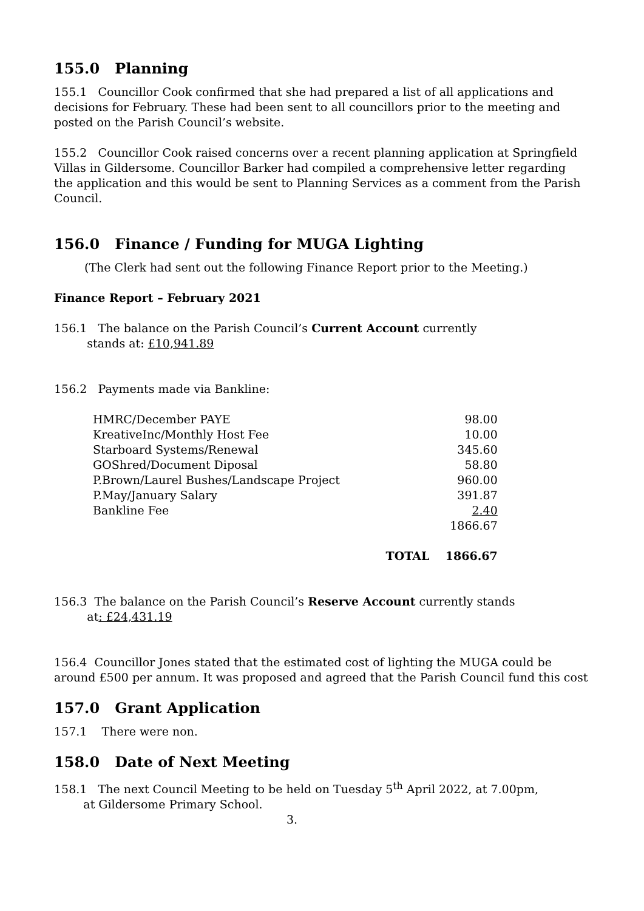155.0 Planning
155.1 Councillor Cook confirmed that she had prepared a list of all applications and decisions for February. These had been sent to all councillors prior to the meeting and posted on the Parish Council’s website.
155.2 Councillor Cook raised concerns over a recent planning application at Springfield Villas in Gildersome. Councillor Barker had compiled a comprehensive letter regarding the application and this would be sent to Planning Services as a comment from the Parish Council.
156.0 Finance / Funding for MUGA Lighting
(The Clerk had sent out the following Finance Report prior to the Meeting.)
Finance Report – February 2021
156.1 The balance on the Parish Council’s Current Account currently
stands at: £10,941.89
156.2 Payments made via Bankline:
| HMRC/December PAYE | 98.00 |
| KreativeInc/Monthly Host Fee | 10.00 |
| Starboard Systems/Renewal | 345.60 |
| GOShred/Document Diposal | 58.80 |
| P.Brown/Laurel Bushes/Landscape Project | 960.00 |
| P.May/January Salary | 391.87 |
| Bankline Fee | 2.40 |
| | 1866.67 |
| | TOTAL 1866.67 |
156.3 The balance on the Parish Council’s Reserve Account currently stands
at: £24,431.19
156.4 Councillor Jones stated that the estimated cost of lighting the MUGA could be around £500 per annum. It was proposed and agreed that the Parish Council fund this cost
157.0 Grant Application
157.1 There were non.
158.0 Date of Next Meeting
158.1 The next Council Meeting to be held on Tuesday 5<sup>th</sup> April 2022, at 7.00pm,
at Gildersome Primary School.
3.